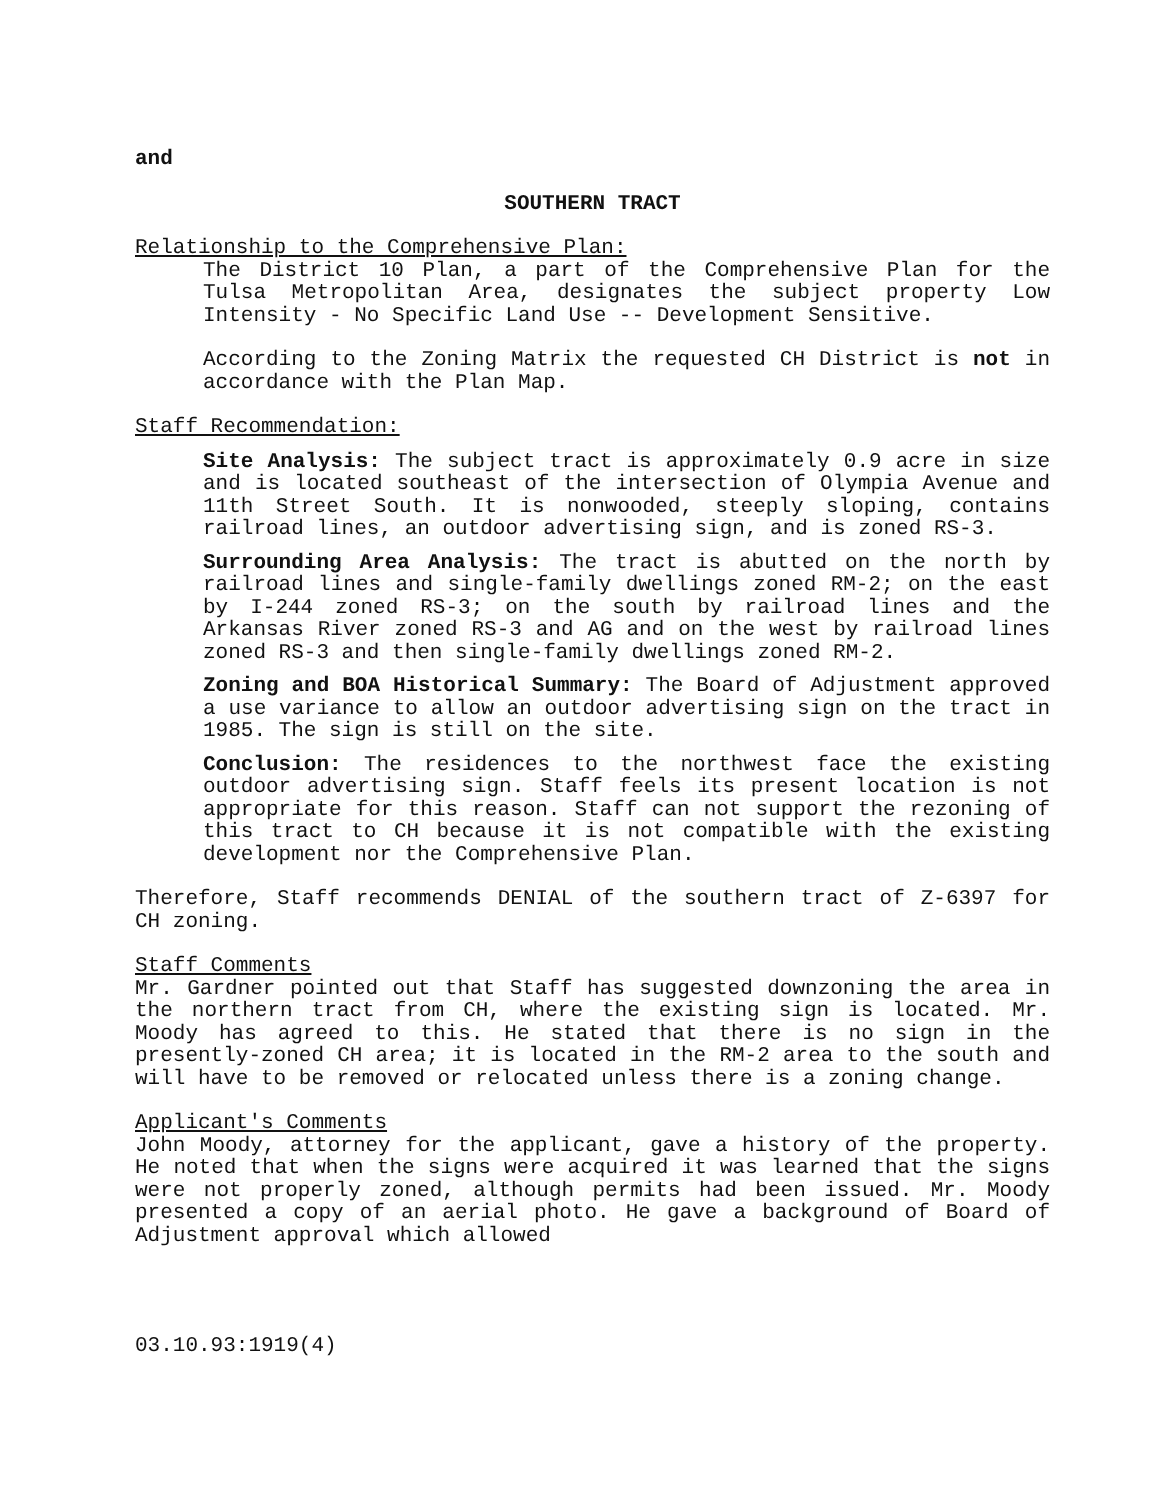and
SOUTHERN TRACT
Relationship to the Comprehensive Plan:
The District 10 Plan, a part of the Comprehensive Plan for the Tulsa Metropolitan Area, designates the subject property Low Intensity - No Specific Land Use -- Development Sensitive.
According to the Zoning Matrix the requested CH District is not in accordance with the Plan Map.
Staff Recommendation:
Site Analysis: The subject tract is approximately 0.9 acre in size and is located southeast of the intersection of Olympia Avenue and 11th Street South. It is nonwooded, steeply sloping, contains railroad lines, an outdoor advertising sign, and is zoned RS-3.
Surrounding Area Analysis: The tract is abutted on the north by railroad lines and single-family dwellings zoned RM-2; on the east by I-244 zoned RS-3; on the south by railroad lines and the Arkansas River zoned RS-3 and AG and on the west by railroad lines zoned RS-3 and then single-family dwellings zoned RM-2.
Zoning and BOA Historical Summary: The Board of Adjustment approved a use variance to allow an outdoor advertising sign on the tract in 1985. The sign is still on the site.
Conclusion: The residences to the northwest face the existing outdoor advertising sign. Staff feels its present location is not appropriate for this reason. Staff can not support the rezoning of this tract to CH because it is not compatible with the existing development nor the Comprehensive Plan.
Therefore, Staff recommends DENIAL of the southern tract of Z-6397 for CH zoning.
Staff Comments
Mr. Gardner pointed out that Staff has suggested downzoning the area in the northern tract from CH, where the existing sign is located. Mr. Moody has agreed to this. He stated that there is no sign in the presently-zoned CH area; it is located in the RM-2 area to the south and will have to be removed or relocated unless there is a zoning change.
Applicant's Comments
John Moody, attorney for the applicant, gave a history of the property. He noted that when the signs were acquired it was learned that the signs were not properly zoned, although permits had been issued. Mr. Moody presented a copy of an aerial photo. He gave a background of Board of Adjustment approval which allowed
03.10.93:1919(4)